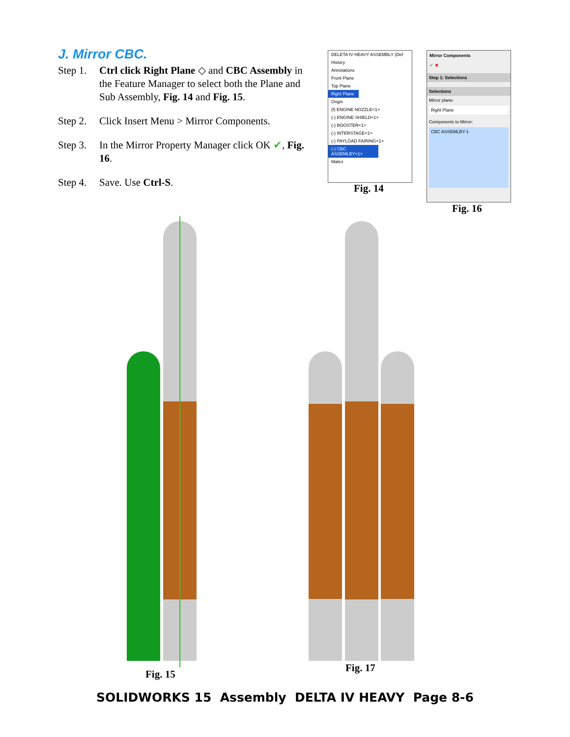J. Mirror CBC.
Step 1. Ctrl click Right Plane ◇ and CBC Assembly in the Feature Manager to select both the Plane and Sub Assembly, Fig. 14 and Fig. 15.
Step 2. Click Insert Menu > Mirror Components.
Step 3. In the Mirror Property Manager click OK ✔, Fig. 16.
Step 4. Save. Use Ctrl-S.
DELETA IV HEAVY ASSEMBLY (Def
History
Annotations
Front Plane
Top Plane
Right Plane
Origin
(f) ENGINE NOZZLE<1>
(-) ENGINE SHIELD<1>
(-) BOOSTER<1>
(-) INTERSTAGE<1>
(-) PAYLOAD FAIRING<1>
(-) CBC ASSEMLBY<1>
Mates
Fig. 14
Mirror Components
✔ ✖
Step 1: Selections
Selections
Mirror plane:
Right Plane
Components to Mirror:
CBC ASSEMLBY-1
Fig. 16
Fig. 15
Fig. 17
SOLIDWORKS 15 Assembly DELTA IV HEAVY Page 8-6